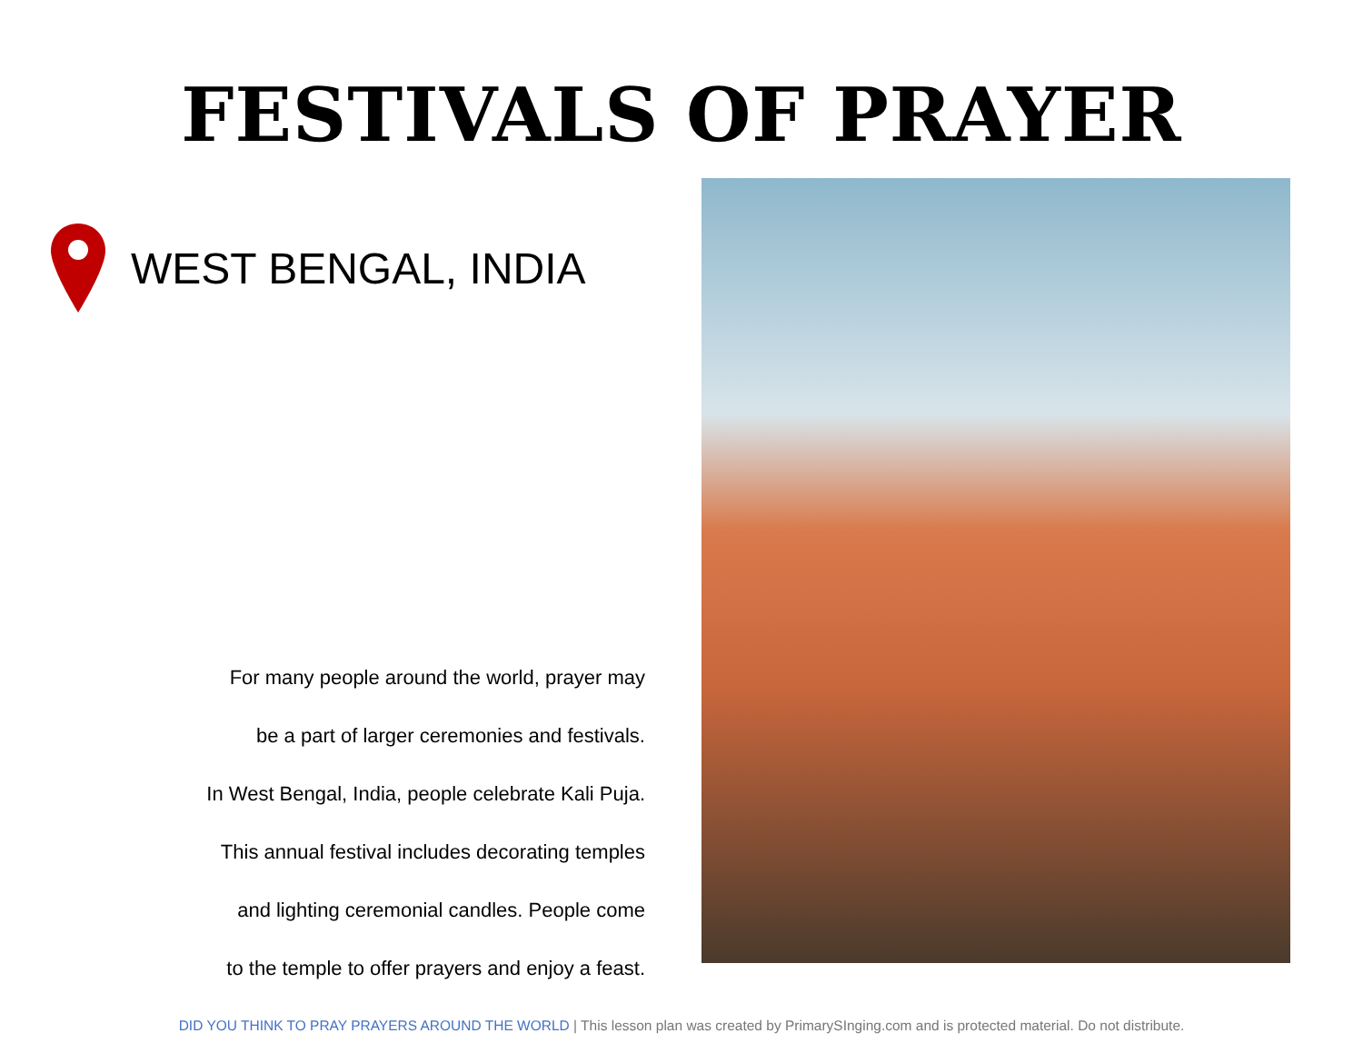FESTIVALS OF PRAYER
WEST BENGAL, INDIA
For many people around the world, prayer may
be a part of larger ceremonies and festivals.
In West Bengal, India, people celebrate Kali Puja.
This annual festival includes decorating temples
and lighting ceremonial candles. People come
to the temple to offer prayers and enjoy a feast.
DID YOU THINK TO PRAY PRAYERS AROUND THE WORLD | This lesson plan was created by PrimarySInging.com and is protected material. Do not distribute.